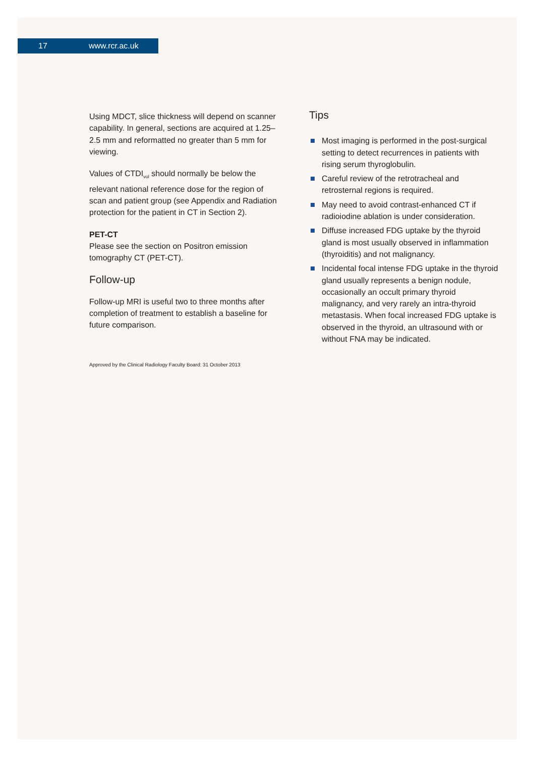17 www.rcr.ac.uk
Using MDCT, slice thickness will depend on scanner capability. In general, sections are acquired at 1.25–2.5 mm and reformatted no greater than 5 mm for viewing.
Values of CTDI<sub>vol</sub> should normally be below the relevant national reference dose for the region of scan and patient group (see Appendix and Radiation protection for the patient in CT in Section 2).
PET-CT
Please see the section on Positron emission tomography CT (PET-CT).
Follow-up
Follow-up MRI is useful two to three months after completion of treatment to establish a baseline for future comparison.
Approved by the Clinical Radiology Faculty Board: 31 October 2013
Tips
Most imaging is performed in the post-surgical setting to detect recurrences in patients with rising serum thyroglobulin.
Careful review of the retrotracheal and retrosternal regions is required.
May need to avoid contrast-enhanced CT if radioiodine ablation is under consideration.
Diffuse increased FDG uptake by the thyroid gland is most usually observed in inflammation (thyroiditis) and not malignancy.
Incidental focal intense FDG uptake in the thyroid gland usually represents a benign nodule, occasionally an occult primary thyroid malignancy, and very rarely an intra-thyroid metastasis. When focal increased FDG uptake is observed in the thyroid, an ultrasound with or without FNA may be indicated.